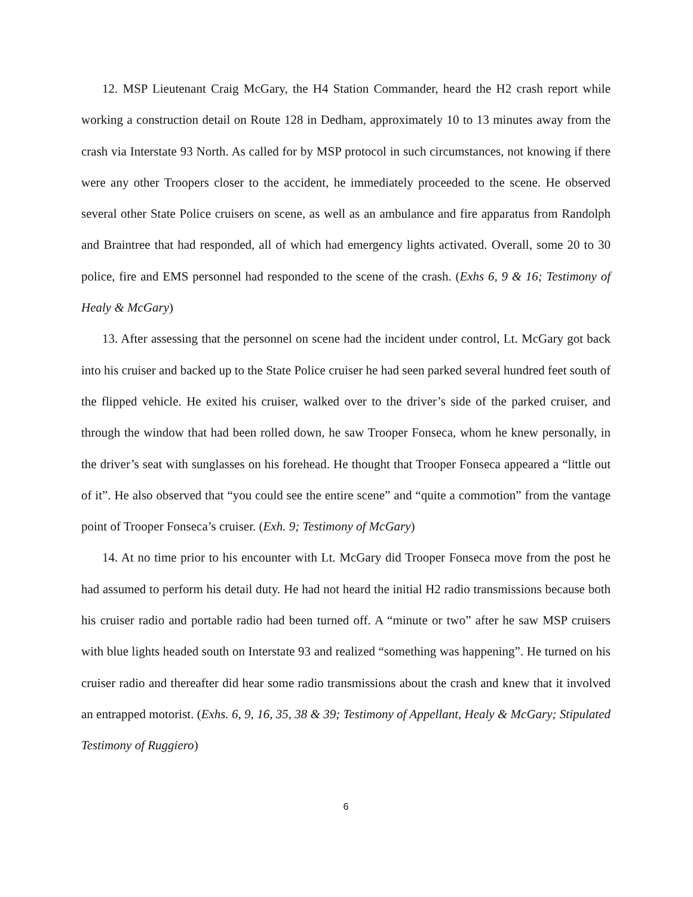12. MSP Lieutenant Craig McGary, the H4 Station Commander, heard the H2 crash report while working a construction detail on Route 128 in Dedham, approximately 10 to 13 minutes away from the crash via Interstate 93 North. As called for by MSP protocol in such circumstances, not knowing if there were any other Troopers closer to the accident, he immediately proceeded to the scene. He observed several other State Police cruisers on scene, as well as an ambulance and fire apparatus from Randolph and Braintree that had responded, all of which had emergency lights activated. Overall, some 20 to 30 police, fire and EMS personnel had responded to the scene of the crash. (Exhs 6, 9 & 16; Testimony of Healy & McGary)
13. After assessing that the personnel on scene had the incident under control, Lt. McGary got back into his cruiser and backed up to the State Police cruiser he had seen parked several hundred feet south of the flipped vehicle. He exited his cruiser, walked over to the driver’s side of the parked cruiser, and through the window that had been rolled down, he saw Trooper Fonseca, whom he knew personally, in the driver’s seat with sunglasses on his forehead. He thought that Trooper Fonseca appeared a “little out of it”. He also observed that “you could see the entire scene” and “quite a commotion” from the vantage point of Trooper Fonseca’s cruiser. (Exh. 9; Testimony of McGary)
14. At no time prior to his encounter with Lt. McGary did Trooper Fonseca move from the post he had assumed to perform his detail duty. He had not heard the initial H2 radio transmissions because both his cruiser radio and portable radio had been turned off. A “minute or two” after he saw MSP cruisers with blue lights headed south on Interstate 93 and realized “something was happening”. He turned on his cruiser radio and thereafter did hear some radio transmissions about the crash and knew that it involved an entrapped motorist. (Exhs. 6, 9, 16, 35, 38 & 39; Testimony of Appellant, Healy & McGary; Stipulated Testimony of Ruggiero)
6